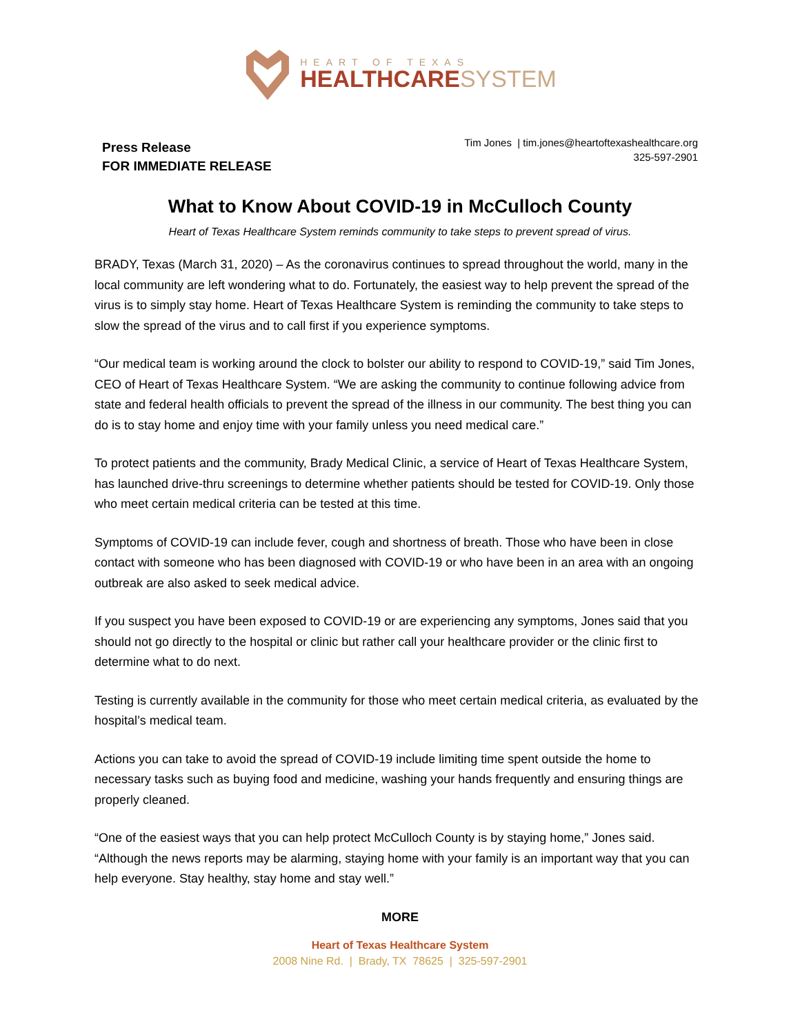HEART OF TEXAS
HEALTHCARESYSTEM
Press Release
FOR IMMEDIATE RELEASE
Tim Jones | tim.jones@heartoftexashealthcare.org
325-597-2901
What to Know About COVID-19 in McCulloch County
Heart of Texas Healthcare System reminds community to take steps to prevent spread of virus.
BRADY, Texas (March 31, 2020) – As the coronavirus continues to spread throughout the world, many in the local community are left wondering what to do. Fortunately, the easiest way to help prevent the spread of the virus is to simply stay home. Heart of Texas Healthcare System is reminding the community to take steps to slow the spread of the virus and to call first if you experience symptoms.
“Our medical team is working around the clock to bolster our ability to respond to COVID-19,” said Tim Jones, CEO of Heart of Texas Healthcare System. “We are asking the community to continue following advice from state and federal health officials to prevent the spread of the illness in our community. The best thing you can do is to stay home and enjoy time with your family unless you need medical care.”
To protect patients and the community, Brady Medical Clinic, a service of Heart of Texas Healthcare System, has launched drive-thru screenings to determine whether patients should be tested for COVID-19. Only those who meet certain medical criteria can be tested at this time.
Symptoms of COVID-19 can include fever, cough and shortness of breath. Those who have been in close contact with someone who has been diagnosed with COVID-19 or who have been in an area with an ongoing outbreak are also asked to seek medical advice.
If you suspect you have been exposed to COVID-19 or are experiencing any symptoms, Jones said that you should not go directly to the hospital or clinic but rather call your healthcare provider or the clinic first to determine what to do next.
Testing is currently available in the community for those who meet certain medical criteria, as evaluated by the hospital’s medical team.
Actions you can take to avoid the spread of COVID-19 include limiting time spent outside the home to necessary tasks such as buying food and medicine, washing your hands frequently and ensuring things are properly cleaned.
“One of the easiest ways that you can help protect McCulloch County is by staying home,” Jones said. “Although the news reports may be alarming, staying home with your family is an important way that you can help everyone. Stay healthy, stay home and stay well.”
MORE
Heart of Texas Healthcare System
2008 Nine Rd. | Brady, TX 78625 | 325-597-2901